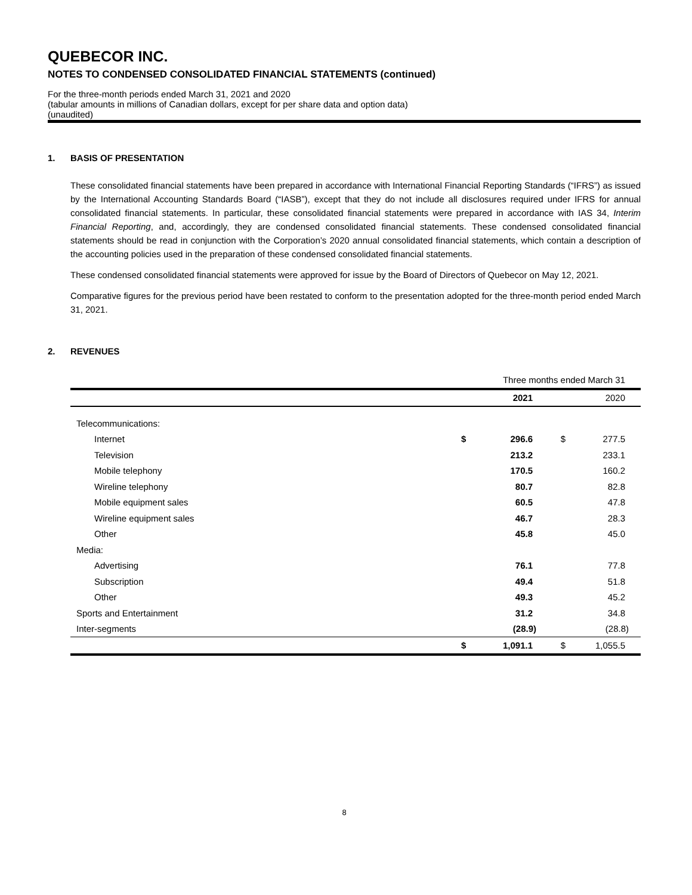QUEBECOR INC.
NOTES TO CONDENSED CONSOLIDATED FINANCIAL STATEMENTS (continued)
For the three-month periods ended March 31, 2021 and 2020
(tabular amounts in millions of Canadian dollars, except for per share data and option data)
(unaudited)
1. BASIS OF PRESENTATION
These consolidated financial statements have been prepared in accordance with International Financial Reporting Standards (“IFRS”) as issued by the International Accounting Standards Board (“IASB”), except that they do not include all disclosures required under IFRS for annual consolidated financial statements. In particular, these consolidated financial statements were prepared in accordance with IAS 34, Interim Financial Reporting, and, accordingly, they are condensed consolidated financial statements. These condensed consolidated financial statements should be read in conjunction with the Corporation’s 2020 annual consolidated financial statements, which contain a description of the accounting policies used in the preparation of these condensed consolidated financial statements.
These condensed consolidated financial statements were approved for issue by the Board of Directors of Quebecor on May 12, 2021.
Comparative figures for the previous period have been restated to conform to the presentation adopted for the three-month period ended March 31, 2021.
2. REVENUES
| | Three months ended March 31 | | | |
| | | 2021 | | 2020 |
| Telecommunications: | | | | |
| Internet | $ | 296.6 | $ | 277.5 |
| Television | | 213.2 | | 233.1 |
| Mobile telephony | | 170.5 | | 160.2 |
| Wireline telephony | | 80.7 | | 82.8 |
| Mobile equipment sales | | 60.5 | | 47.8 |
| Wireline equipment sales | | 46.7 | | 28.3 |
| Other | | 45.8 | | 45.0 |
| Media: | | | | |
| Advertising | | 76.1 | | 77.8 |
| Subscription | | 49.4 | | 51.8 |
| Other | | 49.3 | | 45.2 |
| Sports and Entertainment | | 31.2 | | 34.8 |
| Inter-segments | | (28.9) | | (28.8) |
| | $ | 1,091.1 | $ | 1,055.5 |
8